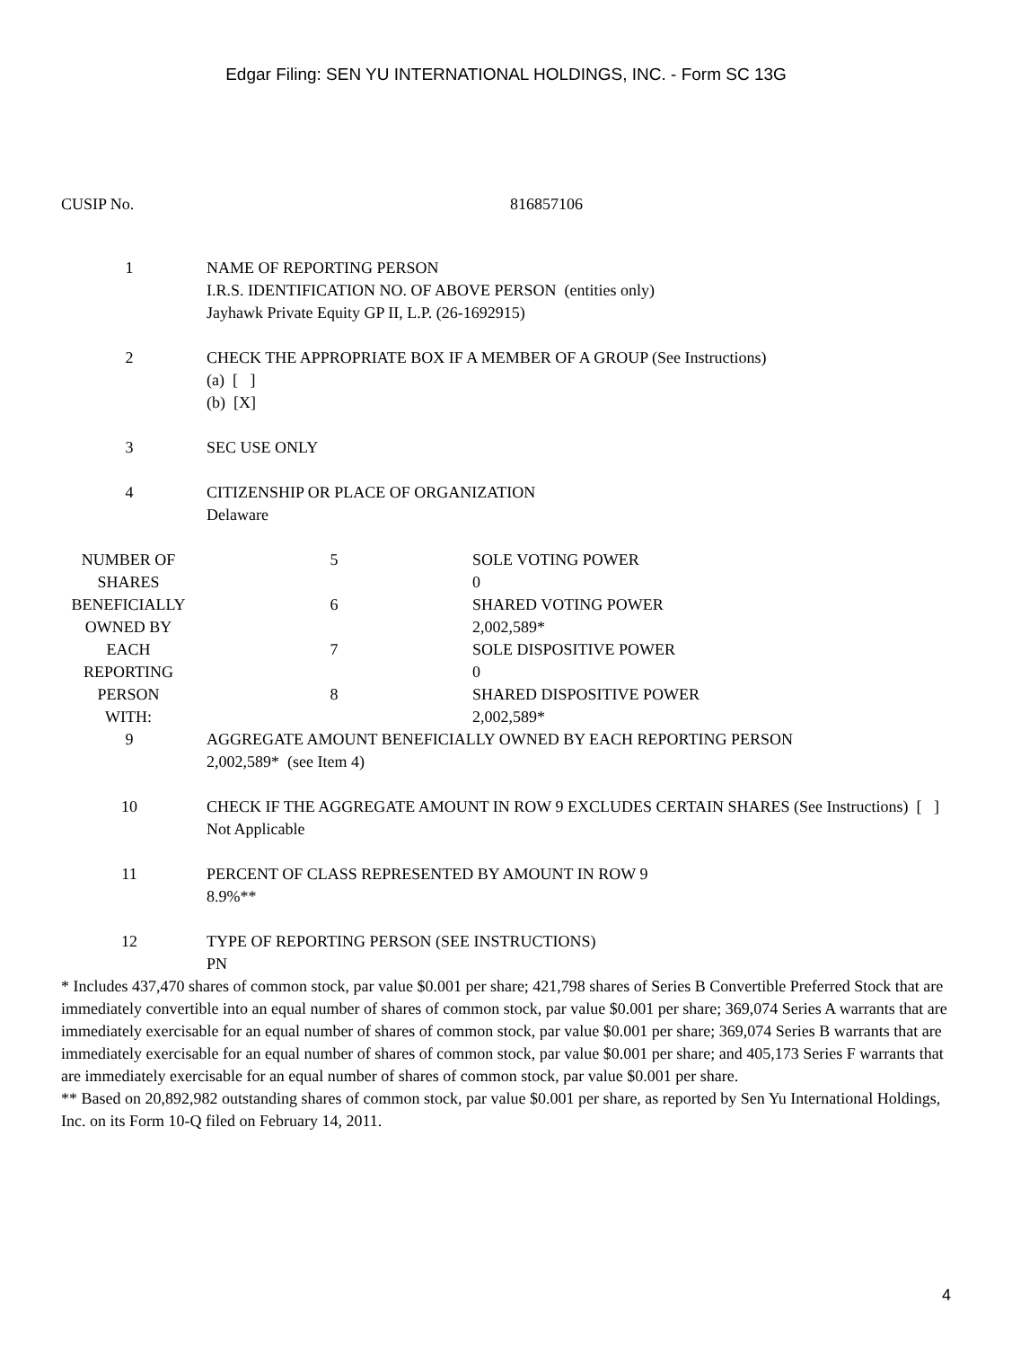Edgar Filing: SEN YU INTERNATIONAL HOLDINGS, INC. - Form SC 13G
CUSIP No. 816857106
| 1 | NAME OF REPORTING PERSON I.R.S. IDENTIFICATION NO. OF ABOVE PERSON (entities only) Jayhawk Private Equity GP II, L.P. (26-1692915) |
| 2 | CHECK THE APPROPRIATE BOX IF A MEMBER OF A GROUP (See Instructions) (a) [ ] (b) [X] |
| 3 | SEC USE ONLY |
| 4 | CITIZENSHIP OR PLACE OF ORGANIZATION Delaware |
| NUMBER OF SHARES BENEFICIALLY OWNED BY EACH REPORTING PERSON WITH: | 5 | SOLE VOTING POWER 0 |
| | 6 | SHARED VOTING POWER 2,002,589* |
| | 7 | SOLE DISPOSITIVE POWER 0 |
| | 8 | SHARED DISPOSITIVE POWER 2,002,589* |
| 9 | AGGREGATE AMOUNT BENEFICIALLY OWNED BY EACH REPORTING PERSON 2,002,589* (see Item 4) |
| 10 | CHECK IF THE AGGREGATE AMOUNT IN ROW 9 EXCLUDES CERTAIN SHARES (See Instructions) [ ] Not Applicable |
| 11 | PERCENT OF CLASS REPRESENTED BY AMOUNT IN ROW 9 8.9%** |
| 12 | TYPE OF REPORTING PERSON (SEE INSTRUCTIONS) PN |
* Includes 437,470 shares of common stock, par value $0.001 per share; 421,798 shares of Series B Convertible Preferred Stock that are immediately convertible into an equal number of shares of common stock, par value $0.001 per share; 369,074 Series A warrants that are immediately exercisable for an equal number of shares of common stock, par value $0.001 per share; 369,074 Series B warrants that are immediately exercisable for an equal number of shares of common stock, par value $0.001 per share; and 405,173 Series F warrants that are immediately exercisable for an equal number of shares of common stock, par value $0.001 per share.
** Based on 20,892,982 outstanding shares of common stock, par value $0.001 per share, as reported by Sen Yu International Holdings, Inc. on its Form 10-Q filed on February 14, 2011.
4